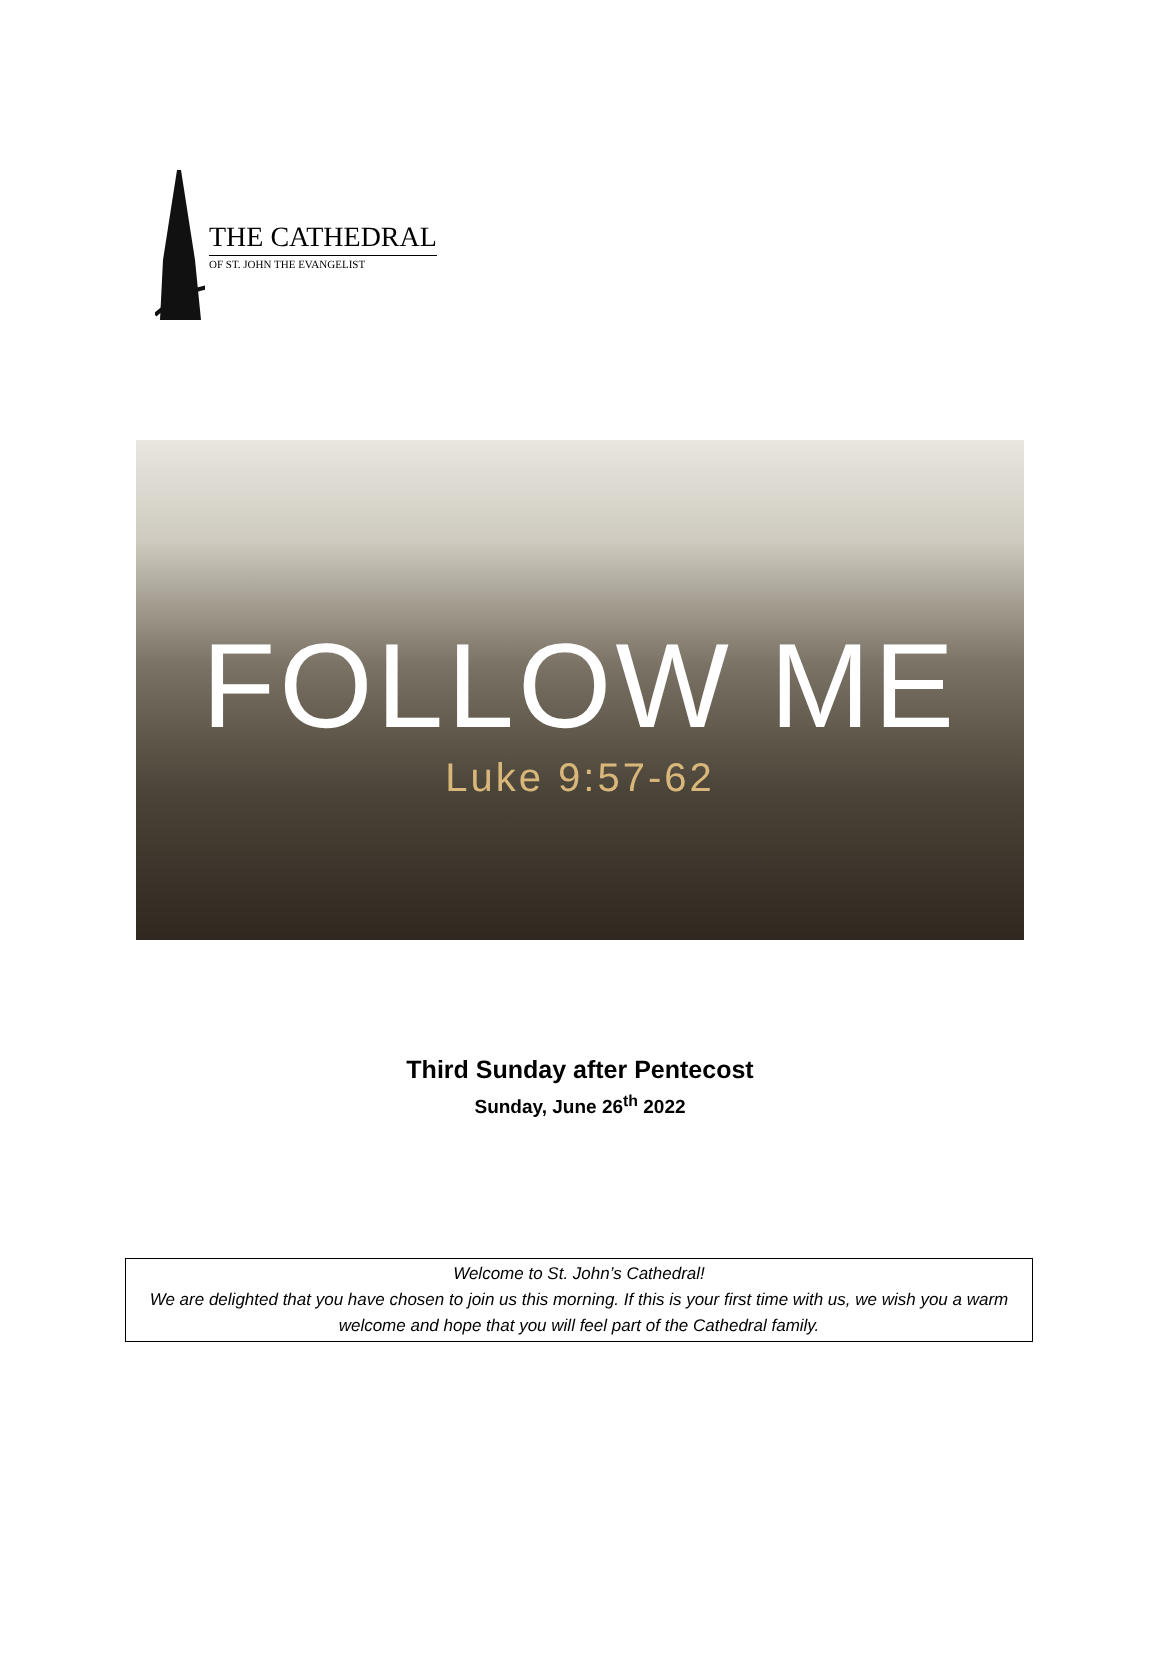THE CATHEDRAL
OF ST. JOHN THE EVANGELIST
FOLLOW ME
Luke 9:57-62
Third Sunday after Pentecost
Sunday, June 26<sup>th</sup> 2022
Welcome to St. John’s Cathedral!
We are delighted that you have chosen to join us this morning. If this is your first time with us, we wish you a warm welcome and hope that you will feel part of the Cathedral family.